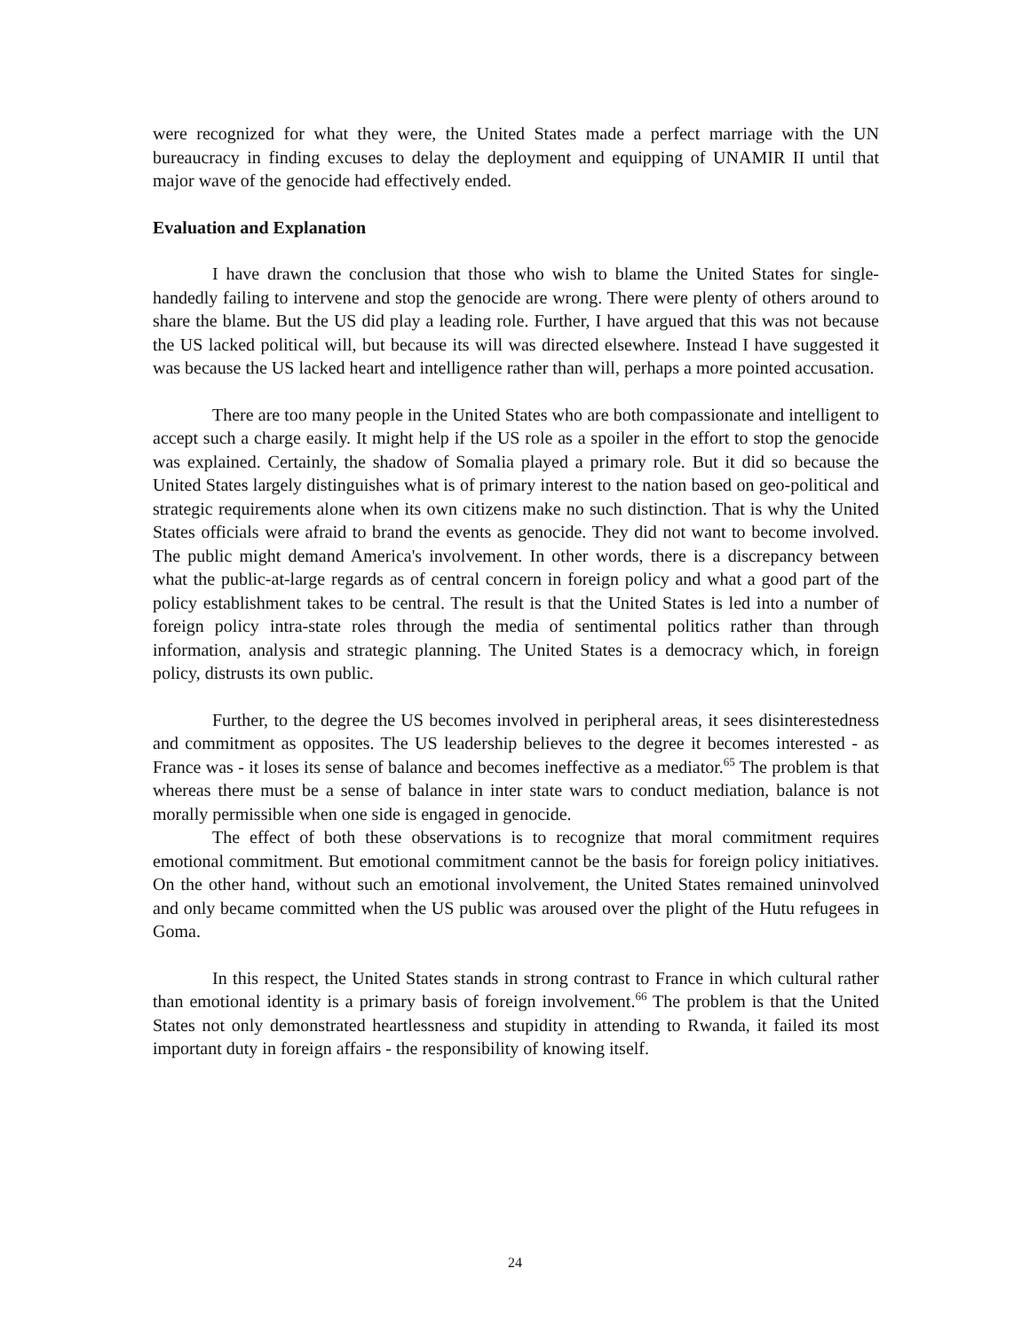were recognized for what they were, the United States made a perfect marriage with the UN bureaucracy in finding excuses to delay the deployment and equipping of UNAMIR II until that major wave of the genocide had effectively ended.
Evaluation and Explanation
I have drawn the conclusion that those who wish to blame the United States for single-handedly failing to intervene and stop the genocide are wrong. There were plenty of others around to share the blame. But the US did play a leading role. Further, I have argued that this was not because the US lacked political will, but because its will was directed elsewhere. Instead I have suggested it was because the US lacked heart and intelligence rather than will, perhaps a more pointed accusation.
There are too many people in the United States who are both compassionate and intelligent to accept such a charge easily. It might help if the US role as a spoiler in the effort to stop the genocide was explained. Certainly, the shadow of Somalia played a primary role. But it did so because the United States largely distinguishes what is of primary interest to the nation based on geo-political and strategic requirements alone when its own citizens make no such distinction. That is why the United States officials were afraid to brand the events as genocide. They did not want to become involved. The public might demand America's involvement. In other words, there is a discrepancy between what the public-at-large regards as of central concern in foreign policy and what a good part of the policy establishment takes to be central. The result is that the United States is led into a number of foreign policy intra-state roles through the media of sentimental politics rather than through information, analysis and strategic planning. The United States is a democracy which, in foreign policy, distrusts its own public.
Further, to the degree the US becomes involved in peripheral areas, it sees disinterestedness and commitment as opposites. The US leadership believes to the degree it becomes interested - as France was - it loses its sense of balance and becomes ineffective as a mediator.<sup>65</sup> The problem is that whereas there must be a sense of balance in inter state wars to conduct mediation, balance is not morally permissible when one side is engaged in genocide.
The effect of both these observations is to recognize that moral commitment requires emotional commitment. But emotional commitment cannot be the basis for foreign policy initiatives. On the other hand, without such an emotional involvement, the United States remained uninvolved and only became committed when the US public was aroused over the plight of the Hutu refugees in Goma.
In this respect, the United States stands in strong contrast to France in which cultural rather than emotional identity is a primary basis of foreign involvement.<sup>66</sup> The problem is that the United States not only demonstrated heartlessness and stupidity in attending to Rwanda, it failed its most important duty in foreign affairs - the responsibility of knowing itself.
24